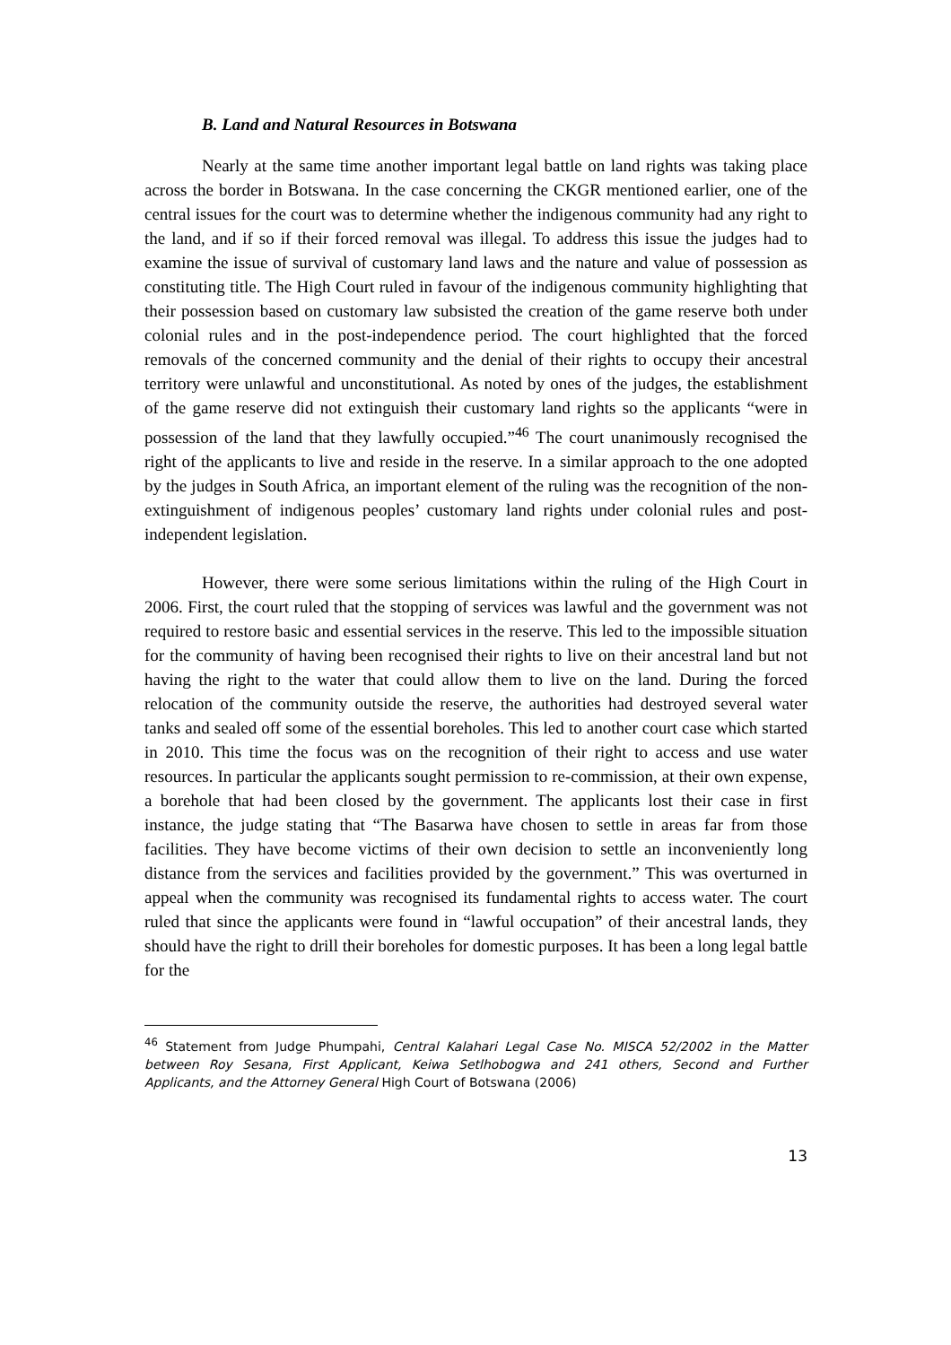B. Land and Natural Resources in Botswana
Nearly at the same time another important legal battle on land rights was taking place across the border in Botswana. In the case concerning the CKGR mentioned earlier, one of the central issues for the court was to determine whether the indigenous community had any right to the land, and if so if their forced removal was illegal. To address this issue the judges had to examine the issue of survival of customary land laws and the nature and value of possession as constituting title. The High Court ruled in favour of the indigenous community highlighting that their possession based on customary law subsisted the creation of the game reserve both under colonial rules and in the post-independence period. The court highlighted that the forced removals of the concerned community and the denial of their rights to occupy their ancestral territory were unlawful and unconstitutional. As noted by ones of the judges, the establishment of the game reserve did not extinguish their customary land rights so the applicants “were in possession of the land that they lawfully occupied.”<sup>46</sup> The court unanimously recognised the right of the applicants to live and reside in the reserve. In a similar approach to the one adopted by the judges in South Africa, an important element of the ruling was the recognition of the non-extinguishment of indigenous peoples’ customary land rights under colonial rules and post-independent legislation.
However, there were some serious limitations within the ruling of the High Court in 2006. First, the court ruled that the stopping of services was lawful and the government was not required to restore basic and essential services in the reserve. This led to the impossible situation for the community of having been recognised their rights to live on their ancestral land but not having the right to the water that could allow them to live on the land. During the forced relocation of the community outside the reserve, the authorities had destroyed several water tanks and sealed off some of the essential boreholes. This led to another court case which started in 2010. This time the focus was on the recognition of their right to access and use water resources. In particular the applicants sought permission to re-commission, at their own expense, a borehole that had been closed by the government. The applicants lost their case in first instance, the judge stating that “The Basarwa have chosen to settle in areas far from those facilities. They have become victims of their own decision to settle an inconveniently long distance from the services and facilities provided by the government.” This was overturned in appeal when the community was recognised its fundamental rights to access water. The court ruled that since the applicants were found in “lawful occupation” of their ancestral lands, they should have the right to drill their boreholes for domestic purposes. It has been a long legal battle for the
<sup>46</sup> Statement from Judge Phumpahi, Central Kalahari Legal Case No. MISCA 52/2002 in the Matter between Roy Sesana, First Applicant, Keiwa Setlhobogwa and 241 others, Second and Further Applicants, and the Attorney General High Court of Botswana (2006)
13